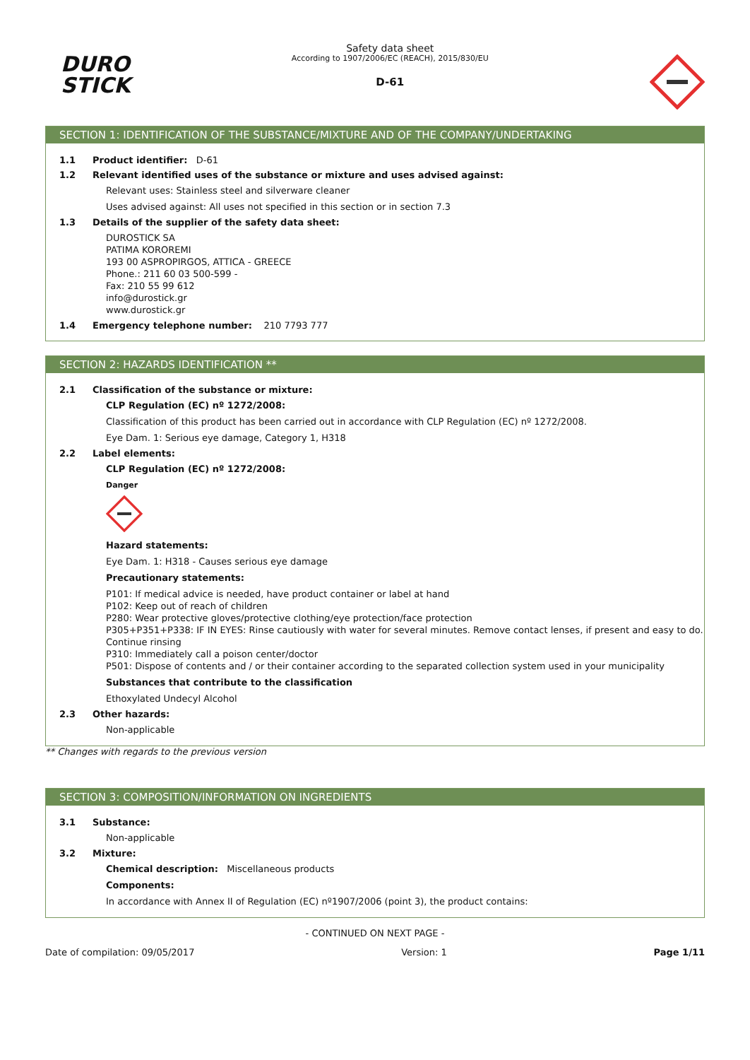DURO
STICK
Safety data sheet
According to 1907/2006/EC (REACH), 2015/830/EU
D-61
SECTION 1: IDENTIFICATION OF THE SUBSTANCE/MIXTURE AND OF THE COMPANY/UNDERTAKING
1.1 Product identifier: D-61
1.2 Relevant identified uses of the substance or mixture and uses advised against:
Relevant uses: Stainless steel and silverware cleaner
Uses advised against: All uses not specified in this section or in section 7.3
1.3 Details of the supplier of the safety data sheet:
DUROSTICK SA
PATIMA KOROREMI
193 00 ASPROPIRGOS, ATTICA - GREECE
Phone.: 211 60 03 500-599 -
Fax: 210 55 99 612
info@durostick.gr
www.durostick.gr
1.4 Emergency telephone number: 210 7793 777
SECTION 2: HAZARDS IDENTIFICATION **
2.1 Classification of the substance or mixture:
CLP Regulation (EC) nº 1272/2008:
Classification of this product has been carried out in accordance with CLP Regulation (EC) nº 1272/2008.
Eye Dam. 1: Serious eye damage, Category 1, H318
2.2 Label elements:
CLP Regulation (EC) nº 1272/2008:
Danger
Hazard statements:
Eye Dam. 1: H318 - Causes serious eye damage
Precautionary statements:
P101: If medical advice is needed, have product container or label at hand
P102: Keep out of reach of children
P280: Wear protective gloves/protective clothing/eye protection/face protection
P305+P351+P338: IF IN EYES: Rinse cautiously with water for several minutes. Remove contact lenses, if present and easy to do. Continue rinsing
P310: Immediately call a poison center/doctor
P501: Dispose of contents and / or their container according to the separated collection system used in your municipality
Substances that contribute to the classification
Ethoxylated Undecyl Alcohol
2.3 Other hazards:
Non-applicable
** Changes with regards to the previous version
SECTION 3: COMPOSITION/INFORMATION ON INGREDIENTS
3.1 Substance:
Non-applicable
3.2 Mixture:
Chemical description: Miscellaneous products
Components:
In accordance with Annex II of Regulation (EC) nº1907/2006 (point 3), the product contains:
- CONTINUED ON NEXT PAGE -
Date of compilation: 09/05/2017 Version: 1 Page 1/11